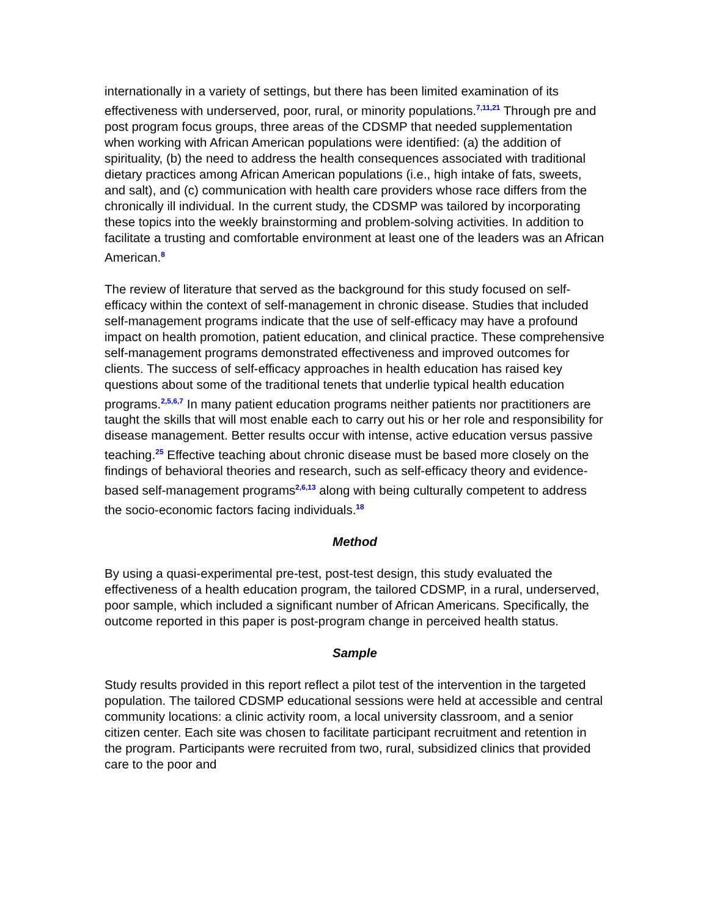internationally in a variety of settings, but there has been limited examination of its effectiveness with underserved, poor, rural, or minority populations.<sup>7,11,21</sup> Through pre and post program focus groups, three areas of the CDSMP that needed supplementation when working with African American populations were identified: (a) the addition of spirituality, (b) the need to address the health consequences associated with traditional dietary practices among African American populations (i.e., high intake of fats, sweets, and salt), and (c) communication with health care providers whose race differs from the chronically ill individual. In the current study, the CDSMP was tailored by incorporating these topics into the weekly brainstorming and problem-solving activities. In addition to facilitate a trusting and comfortable environment at least one of the leaders was an African American.<sup>8</sup>
The review of literature that served as the background for this study focused on self-efficacy within the context of self-management in chronic disease. Studies that included self-management programs indicate that the use of self-efficacy may have a profound impact on health promotion, patient education, and clinical practice. These comprehensive self-management programs demonstrated effectiveness and improved outcomes for clients. The success of self-efficacy approaches in health education has raised key questions about some of the traditional tenets that underlie typical health education programs.<sup>2,5,6,7</sup> In many patient education programs neither patients nor practitioners are taught the skills that will most enable each to carry out his or her role and responsibility for disease management. Better results occur with intense, active education versus passive teaching.<sup>25</sup> Effective teaching about chronic disease must be based more closely on the findings of behavioral theories and research, such as self-efficacy theory and evidence-based self-management programs<sup>2,6,13</sup> along with being culturally competent to address the socio-economic factors facing individuals.<sup>18</sup>
Method
By using a quasi-experimental pre-test, post-test design, this study evaluated the effectiveness of a health education program, the tailored CDSMP, in a rural, underserved, poor sample, which included a significant number of African Americans. Specifically, the outcome reported in this paper is post-program change in perceived health status.
Sample
Study results provided in this report reflect a pilot test of the intervention in the targeted population. The tailored CDSMP educational sessions were held at accessible and central community locations: a clinic activity room, a local university classroom, and a senior citizen center. Each site was chosen to facilitate participant recruitment and retention in the program. Participants were recruited from two, rural, subsidized clinics that provided care to the poor and